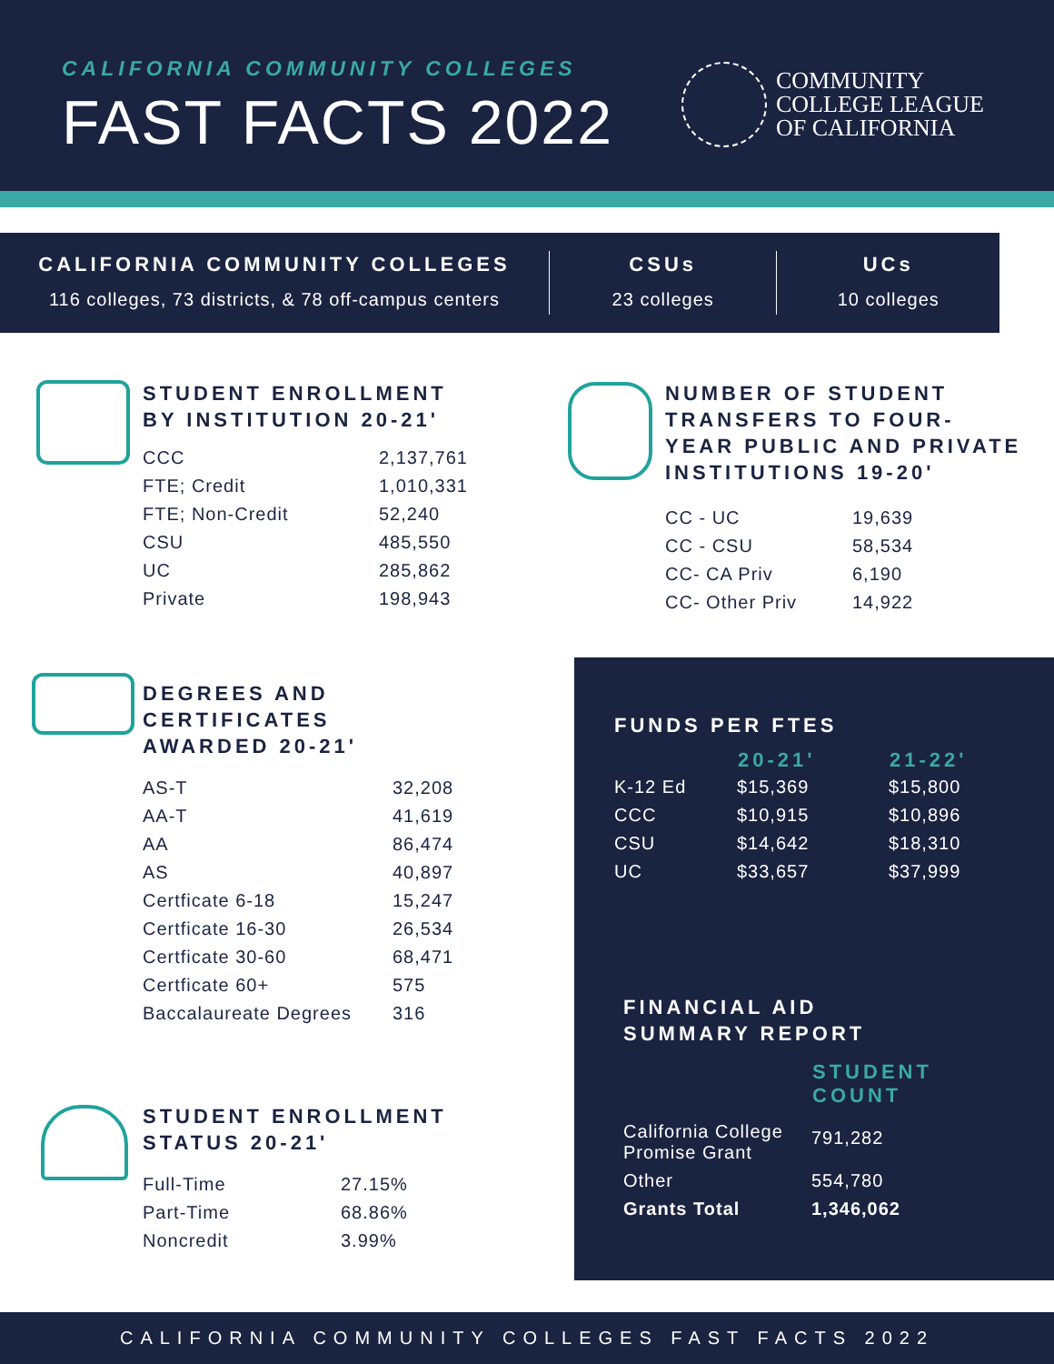CALIFORNIA COMMUNITY COLLEGES
FAST FACTS 2022
COMMUNITY
COLLEGE LEAGUE
OF CALIFORNIA
CALIFORNIA COMMUNITY COLLEGES
116 colleges, 73 districts, & 78 off-campus centers
CSUs
23 colleges
UCs
10 colleges
STUDENT ENROLLMENT
BY INSTITUTION 20-21'
| CCC | 2,137,761 |
| FTE; Credit | 1,010,331 |
| FTE; Non-Credit | 52,240 |
| CSU | 485,550 |
| UC | 285,862 |
| Private | 198,943 |
NUMBER OF STUDENT
TRANSFERS TO FOUR-
YEAR PUBLIC AND PRIVATE
INSTITUTIONS 19-20'
| CC - UC | 19,639 |
| CC - CSU | 58,534 |
| CC- CA Priv | 6,190 |
| CC- Other Priv | 14,922 |
DEGREES AND
CERTIFICATES
AWARDED 20-21'
| AS-T | 32,208 |
| AA-T | 41,619 |
| AA | 86,474 |
| AS | 40,897 |
| Certficate 6-18 | 15,247 |
| Certficate 16-30 | 26,534 |
| Certficate 30-60 | 68,471 |
| Certficate 60+ | 575 |
| Baccalaureate Degrees | 316 |
STUDENT ENROLLMENT
STATUS 20-21'
| Full-Time | 27.15% |
| Part-Time | 68.86% |
| Noncredit | 3.99% |
FUNDS PER FTES
| | 20-21' | 21-22' |
| --- | --- | --- |
| K-12 Ed | $15,369 | $15,800 |
| CCC | $10,915 | $10,896 |
| CSU | $14,642 | $18,310 |
| UC | $33,657 | $37,999 |
FINANCIAL AID
SUMMARY REPORT
| | STUDENT COUNT |
| --- | --- |
| California College Promise Grant | 791,282 |
| Other | 554,780 |
| Grants Total | 1,346,062 |
CALIFORNIA COMMUNITY COLLEGES FAST FACTS 2022